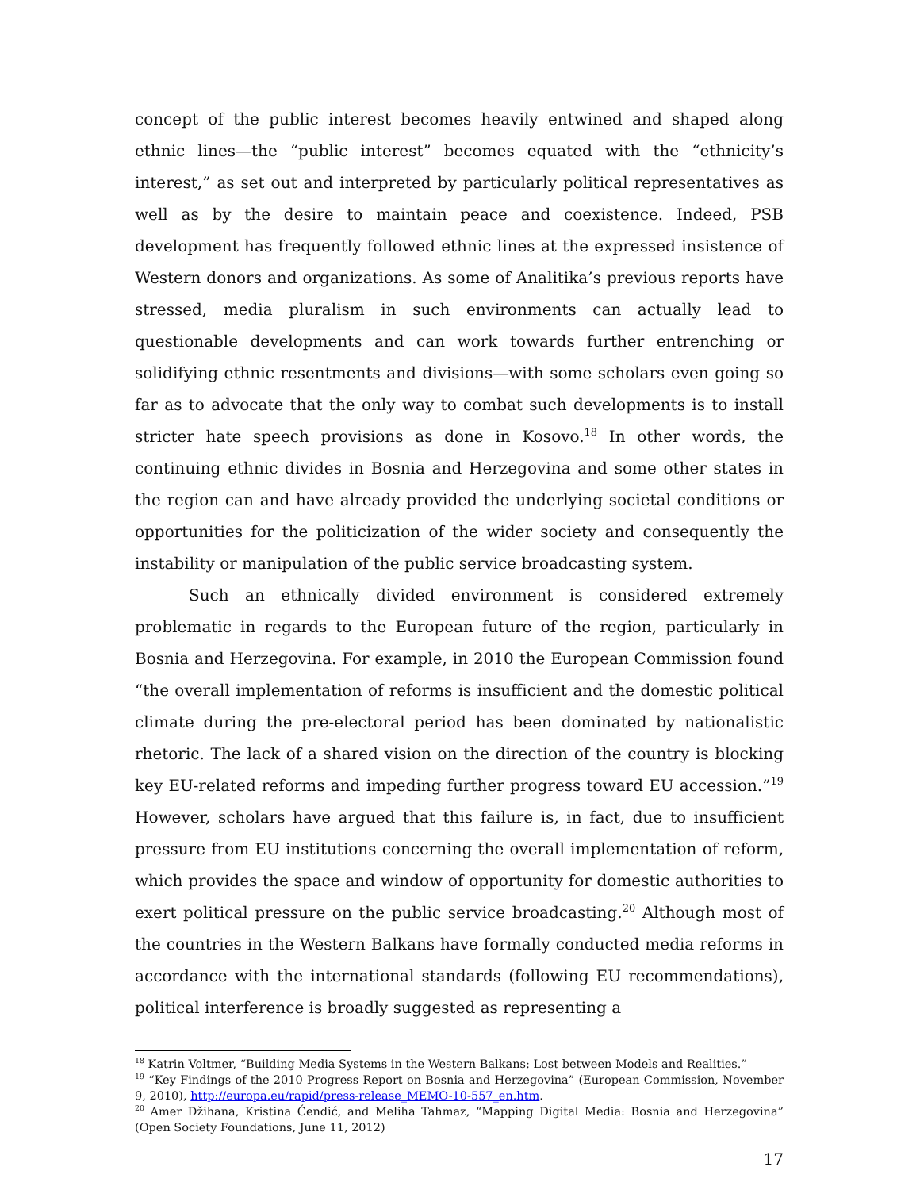concept of the public interest becomes heavily entwined and shaped along ethnic lines—the “public interest” becomes equated with the “ethnicity’s interest,” as set out and interpreted by particularly political representatives as well as by the desire to maintain peace and coexistence. Indeed, PSB development has frequently followed ethnic lines at the expressed insistence of Western donors and organizations. As some of Analitika’s previous reports have stressed, media pluralism in such environments can actually lead to questionable developments and can work towards further entrenching or solidifying ethnic resentments and divisions—with some scholars even going so far as to advocate that the only way to combat such developments is to install stricter hate speech provisions as done in Kosovo.<sup>18</sup> In other words, the continuing ethnic divides in Bosnia and Herzegovina and some other states in the region can and have already provided the underlying societal conditions or opportunities for the politicization of the wider society and consequently the instability or manipulation of the public service broadcasting system.
Such an ethnically divided environment is considered extremely problematic in regards to the European future of the region, particularly in Bosnia and Herzegovina. For example, in 2010 the European Commission found “the overall implementation of reforms is insufficient and the domestic political climate during the pre-electoral period has been dominated by nationalistic rhetoric. The lack of a shared vision on the direction of the country is blocking key EU-related reforms and impeding further progress toward EU accession.”<sup>19</sup> However, scholars have argued that this failure is, in fact, due to insufficient pressure from EU institutions concerning the overall implementation of reform, which provides the space and window of opportunity for domestic authorities to exert political pressure on the public service broadcasting.<sup>20</sup> Although most of the countries in the Western Balkans have formally conducted media reforms in accordance with the international standards (following EU recommendations), political interference is broadly suggested as representing a
<sup>18</sup> Katrin Voltmer, “Building Media Systems in the Western Balkans: Lost between Models and Realities.”
<sup>19</sup> “Key Findings of the 2010 Progress Report on Bosnia and Herzegovina” (European Commission, November 9, 2010), http://europa.eu/rapid/press-release_MEMO-10-557_en.htm.
<sup>20</sup> Amer Džihana, Kristina Ćendić, and Meliha Tahmaz, “Mapping Digital Media: Bosnia and Herzegovina” (Open Society Foundations, June 11, 2012)
17